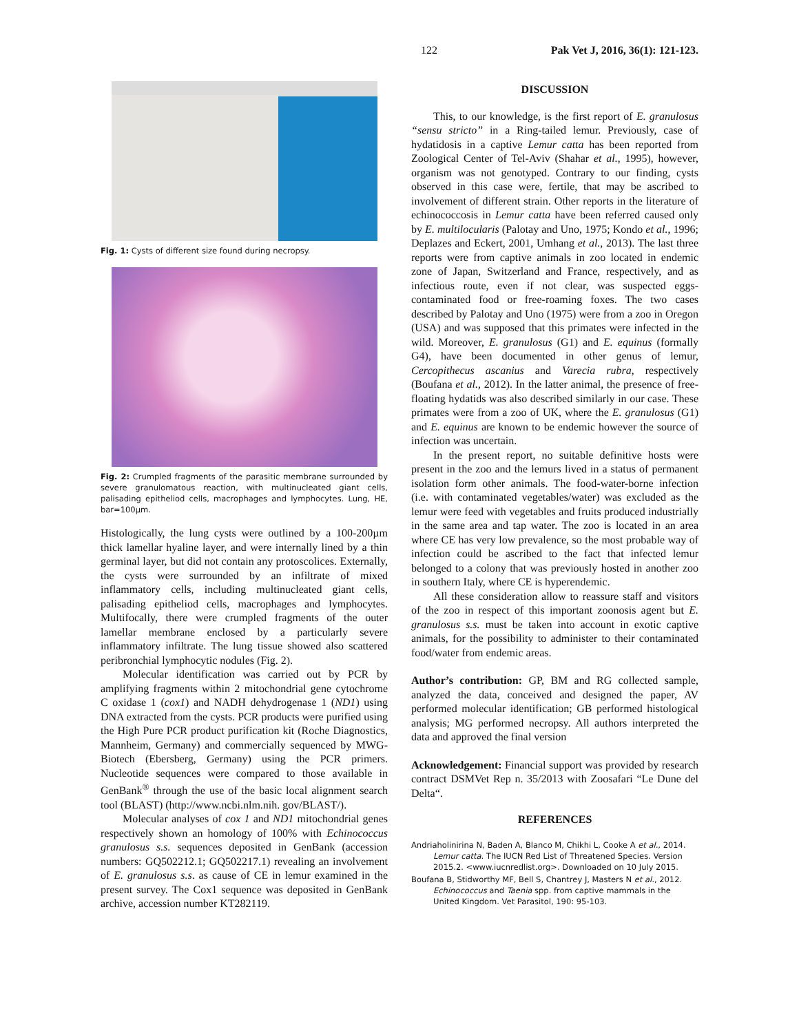122 Pak Vet J, 2016, 36(1): 121-123.
Fig. 1: Cysts of different size found during necropsy.
Fig. 2: Crumpled fragments of the parasitic membrane surrounded by severe granulomatous reaction, with multinucleated giant cells, palisading epitheliod cells, macrophages and lymphocytes. Lung, HE, bar=100µm.
Histologically, the lung cysts were outlined by a 100-200µm thick lamellar hyaline layer, and were internally lined by a thin germinal layer, but did not contain any protoscolices. Externally, the cysts were surrounded by an infiltrate of mixed inflammatory cells, including multinucleated giant cells, palisading epitheliod cells, macrophages and lymphocytes. Multifocally, there were crumpled fragments of the outer lamellar membrane enclosed by a particularly severe inflammatory infiltrate. The lung tissue showed also scattered peribronchial lymphocytic nodules (Fig. 2).
Molecular identification was carried out by PCR by amplifying fragments within 2 mitochondrial gene cytochrome C oxidase 1 (cox1) and NADH dehydrogenase 1 (ND1) using DNA extracted from the cysts. PCR products were purified using the High Pure PCR product purification kit (Roche Diagnostics, Mannheim, Germany) and commercially sequenced by MWG-Biotech (Ebersberg, Germany) using the PCR primers. Nucleotide sequences were compared to those available in GenBank<sup>®</sup> through the use of the basic local alignment search tool (BLAST) (http://www.ncbi.nlm.nih. gov/BLAST/).
Molecular analyses of cox 1 and ND1 mitochondrial genes respectively shown an homology of 100% with Echinococcus granulosus s.s. sequences deposited in GenBank (accession numbers: GQ502212.1; GQ502217.1) revealing an involvement of E. granulosus s.s. as cause of CE in lemur examined in the present survey. The Cox1 sequence was deposited in GenBank archive, accession number KT282119.
DISCUSSION
This, to our knowledge, is the first report of E. granulosus “sensu stricto” in a Ring-tailed lemur. Previously, case of hydatidosis in a captive Lemur catta has been reported from Zoological Center of Tel-Aviv (Shahar et al., 1995), however, organism was not genotyped. Contrary to our finding, cysts observed in this case were, fertile, that may be ascribed to involvement of different strain. Other reports in the literature of echinococcosis in Lemur catta have been referred caused only by E. multilocularis (Palotay and Uno, 1975; Kondo et al., 1996; Deplazes and Eckert, 2001, Umhang et al., 2013). The last three reports were from captive animals in zoo located in endemic zone of Japan, Switzerland and France, respectively, and as infectious route, even if not clear, was suspected eggs-contaminated food or free-roaming foxes. The two cases described by Palotay and Uno (1975) were from a zoo in Oregon (USA) and was supposed that this primates were infected in the wild. Moreover, E. granulosus (G1) and E. equinus (formally G4), have been documented in other genus of lemur, Cercopithecus ascanius and Varecia rubra, respectively (Boufana et al., 2012). In the latter animal, the presence of free-floating hydatids was also described similarly in our case. These primates were from a zoo of UK, where the E. granulosus (G1) and E. equinus are known to be endemic however the source of infection was uncertain.
In the present report, no suitable definitive hosts were present in the zoo and the lemurs lived in a status of permanent isolation form other animals. The food-water-borne infection (i.e. with contaminated vegetables/water) was excluded as the lemur were feed with vegetables and fruits produced industrially in the same area and tap water. The zoo is located in an area where CE has very low prevalence, so the most probable way of infection could be ascribed to the fact that infected lemur belonged to a colony that was previously hosted in another zoo in southern Italy, where CE is hyperendemic.
All these consideration allow to reassure staff and visitors of the zoo in respect of this important zoonosis agent but E. granulosus s.s. must be taken into account in exotic captive animals, for the possibility to administer to their contaminated food/water from endemic areas.
Author’s contribution: GP, BM and RG collected sample, analyzed the data, conceived and designed the paper, AV performed molecular identification; GB performed histological analysis; MG performed necropsy. All authors interpreted the data and approved the final version
Acknowledgement: Financial support was provided by research contract DSMVet Rep n. 35/2013 with Zoosafari “Le Dune del Delta“.
REFERENCES
Andriaholinirina N, Baden A, Blanco M, Chikhi L, Cooke A et al., 2014. Lemur catta. The IUCN Red List of Threatened Species. Version 2015.2. <www.iucnredlist.org>. Downloaded on 10 July 2015.
Boufana B, Stidworthy MF, Bell S, Chantrey J, Masters N et al., 2012. Echinococcus and Taenia spp. from captive mammals in the United Kingdom. Vet Parasitol, 190: 95-103.